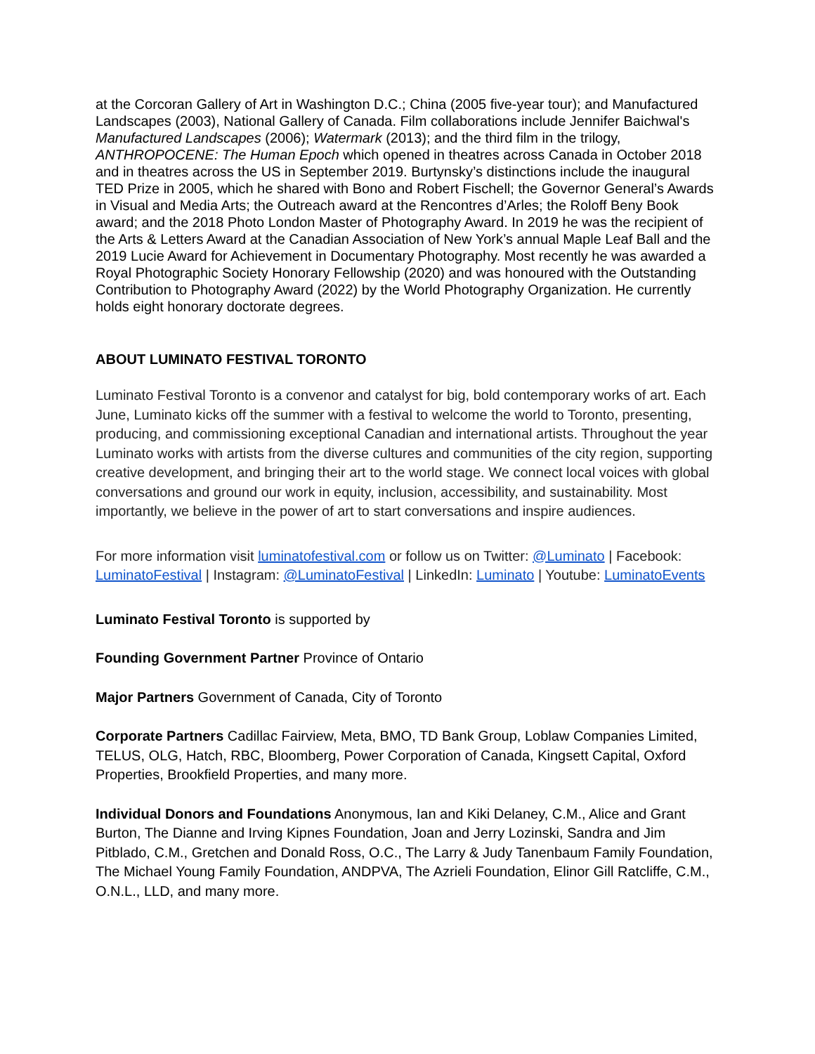at the Corcoran Gallery of Art in Washington D.C.; China (2005 five-year tour); and Manufactured Landscapes (2003), National Gallery of Canada. Film collaborations include Jennifer Baichwal's Manufactured Landscapes (2006); Watermark (2013); and the third film in the trilogy, ANTHROPOCENE: The Human Epoch which opened in theatres across Canada in October 2018 and in theatres across the US in September 2019. Burtynsky’s distinctions include the inaugural TED Prize in 2005, which he shared with Bono and Robert Fischell; the Governor General’s Awards in Visual and Media Arts; the Outreach award at the Rencontres d’Arles; the Roloff Beny Book award; and the 2018 Photo London Master of Photography Award. In 2019 he was the recipient of the Arts & Letters Award at the Canadian Association of New York’s annual Maple Leaf Ball and the 2019 Lucie Award for Achievement in Documentary Photography. Most recently he was awarded a Royal Photographic Society Honorary Fellowship (2020) and was honoured with the Outstanding Contribution to Photography Award (2022) by the World Photography Organization. He currently holds eight honorary doctorate degrees.
ABOUT LUMINATO FESTIVAL TORONTO
Luminato Festival Toronto is a convenor and catalyst for big, bold contemporary works of art. Each June, Luminato kicks off the summer with a festival to welcome the world to Toronto, presenting, producing, and commissioning exceptional Canadian and international artists. Throughout the year Luminato works with artists from the diverse cultures and communities of the city region, supporting creative development, and bringing their art to the world stage. We connect local voices with global conversations and ground our work in equity, inclusion, accessibility, and sustainability. Most importantly, we believe in the power of art to start conversations and inspire audiences.
For more information visit luminatofestival.com or follow us on Twitter: @Luminato | Facebook: LuminatoFestival | Instagram: @LuminatoFestival | LinkedIn: Luminato | Youtube: LuminatoEvents
Luminato Festival Toronto is supported by
Founding Government Partner Province of Ontario
Major Partners Government of Canada, City of Toronto
Corporate Partners Cadillac Fairview, Meta, BMO, TD Bank Group, Loblaw Companies Limited, TELUS, OLG, Hatch, RBC, Bloomberg, Power Corporation of Canada, Kingsett Capital, Oxford Properties, Brookfield Properties, and many more.
Individual Donors and Foundations Anonymous, Ian and Kiki Delaney, C.M., Alice and Grant Burton, The Dianne and Irving Kipnes Foundation, Joan and Jerry Lozinski, Sandra and Jim Pitblado, C.M., Gretchen and Donald Ross, O.C., The Larry & Judy Tanenbaum Family Foundation, The Michael Young Family Foundation, ANDPVA, The Azrieli Foundation, Elinor Gill Ratcliffe, C.M., O.N.L., LLD, and many more.